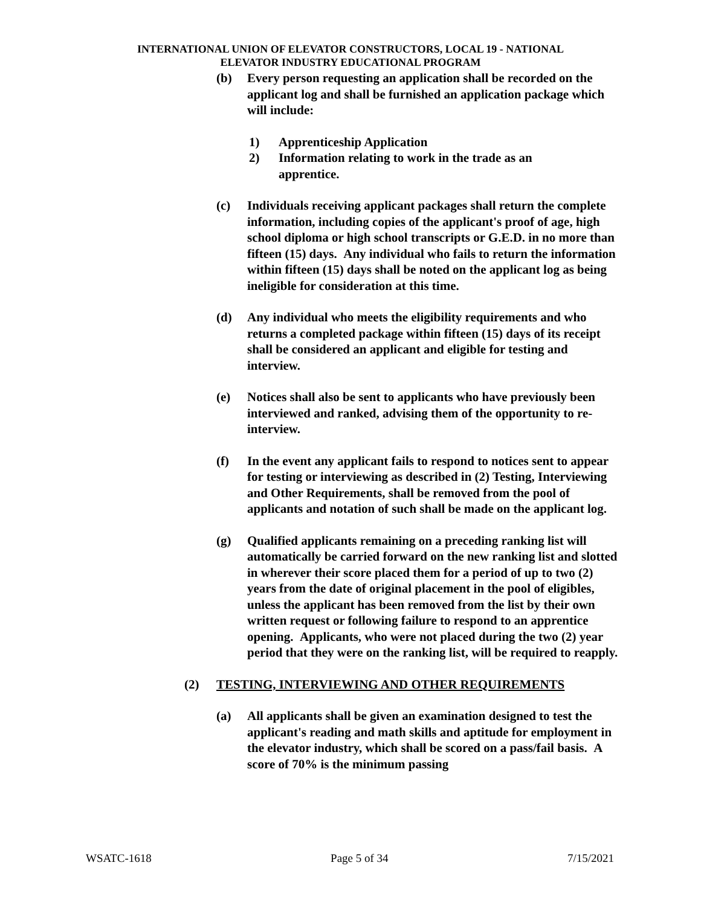INTERNATIONAL UNION OF ELEVATOR CONSTRUCTORS, LOCAL 19 - NATIONAL
ELEVATOR INDUSTRY EDUCATIONAL PROGRAM
(b) Every person requesting an application shall be recorded on the applicant log and shall be furnished an application package which will include:
1) Apprenticeship Application
2) Information relating to work in the trade as an apprentice.
(c) Individuals receiving applicant packages shall return the complete information, including copies of the applicant's proof of age, high school diploma or high school transcripts or G.E.D. in no more than fifteen (15) days. Any individual who fails to return the information within fifteen (15) days shall be noted on the applicant log as being ineligible for consideration at this time.
(d) Any individual who meets the eligibility requirements and who returns a completed package within fifteen (15) days of its receipt shall be considered an applicant and eligible for testing and interview.
(e) Notices shall also be sent to applicants who have previously been interviewed and ranked, advising them of the opportunity to re-interview.
(f) In the event any applicant fails to respond to notices sent to appear for testing or interviewing as described in (2) Testing, Interviewing and Other Requirements, shall be removed from the pool of applicants and notation of such shall be made on the applicant log.
(g) Qualified applicants remaining on a preceding ranking list will automatically be carried forward on the new ranking list and slotted in wherever their score placed them for a period of up to two (2) years from the date of original placement in the pool of eligibles, unless the applicant has been removed from the list by their own written request or following failure to respond to an apprentice opening. Applicants, who were not placed during the two (2) year period that they were on the ranking list, will be required to reapply.
(2) TESTING, INTERVIEWING AND OTHER REQUIREMENTS
(a) All applicants shall be given an examination designed to test the applicant's reading and math skills and aptitude for employment in the elevator industry, which shall be scored on a pass/fail basis. A score of 70% is the minimum passing
WSATC-1618 Page 5 of 34 7/15/2021